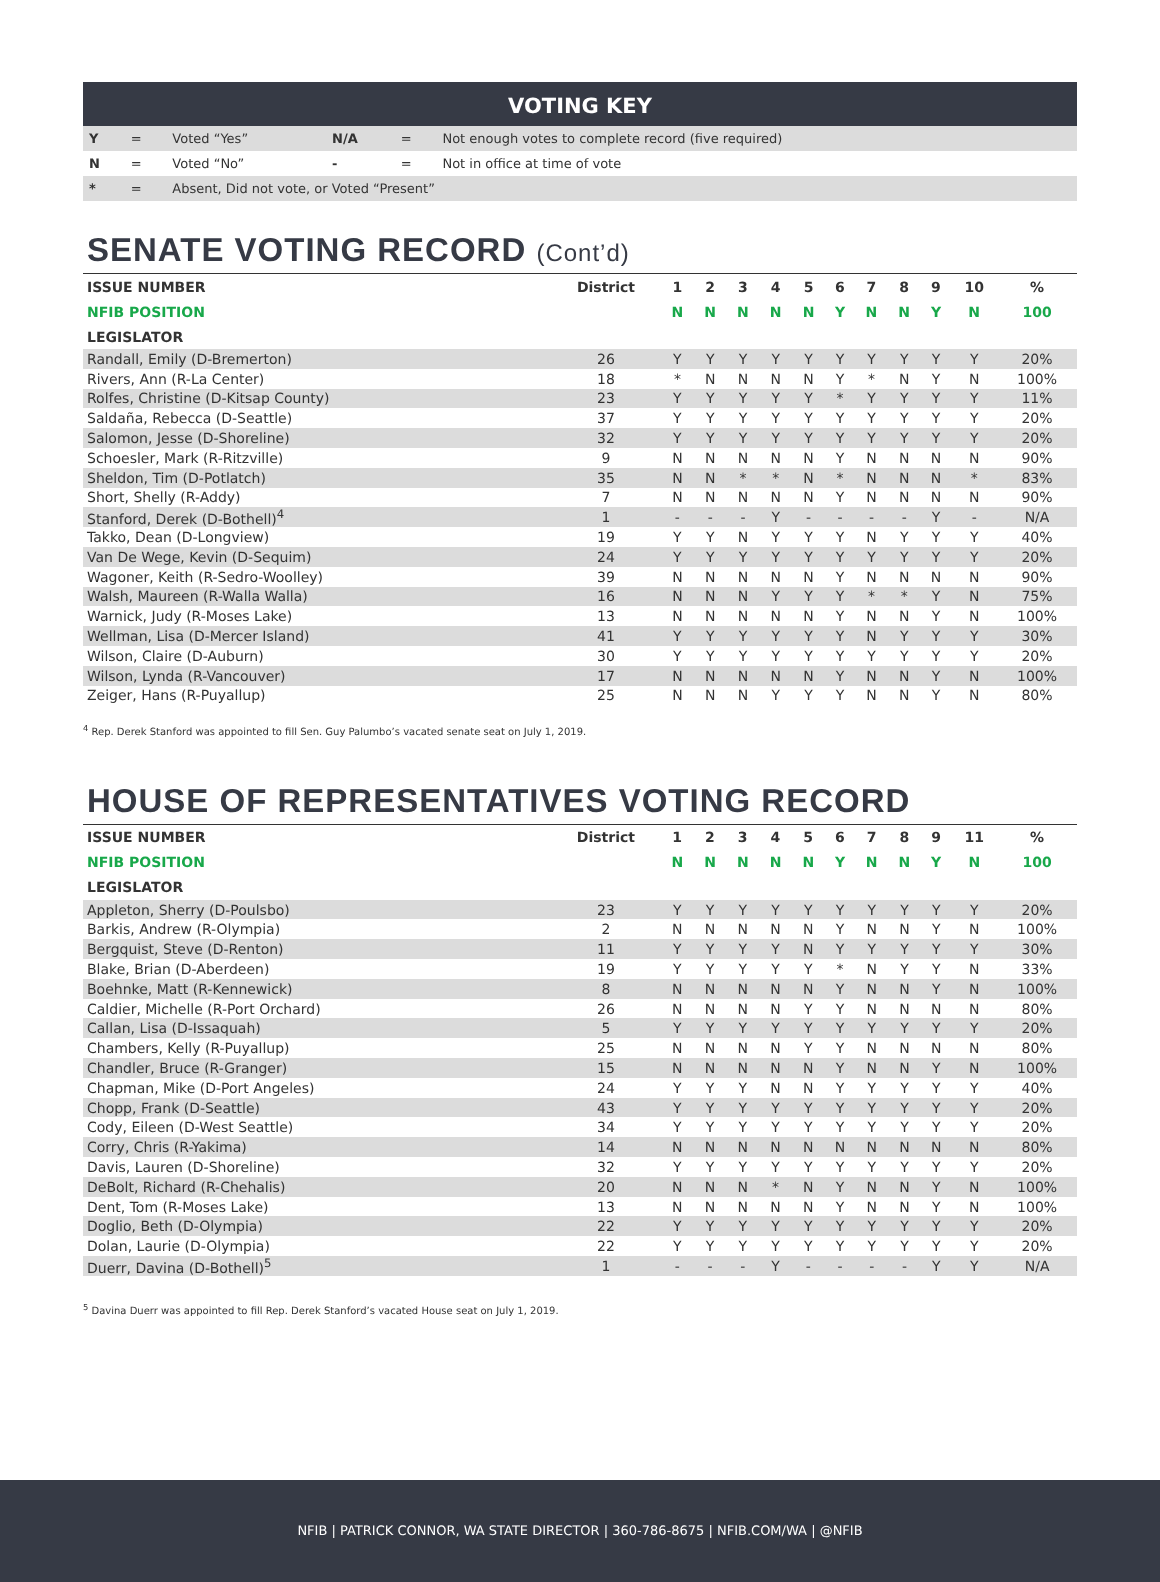VOTING KEY
| Y | = | Voted “Yes” | N/A | = | Not enough votes to complete record (five required) |
| N | = | Voted “No” | - | = | Not in office at time of vote |
| * | = | Absent, Did not vote, or Voted “Present” | | | |
SENATE VOTING RECORD (Cont’d)
| ISSUE NUMBER | District | 1 | 2 | 3 | 4 | 5 | 6 | 7 | 8 | 9 | 10 | % |
| --- | --- | --- | --- | --- | --- | --- | --- | --- | --- | --- | --- | --- |
| NFIB POSITION | | N | N | N | N | N | Y | N | N | Y | N | 100 |
| LEGISLATOR | | | | | | | | | | | | |
| Randall, Emily (D-Bremerton) | 26 | Y | Y | Y | Y | Y | Y | Y | Y | Y | Y | 20% |
| Rivers, Ann (R-La Center) | 18 | * | N | N | N | N | Y | * | N | Y | N | 100% |
| Rolfes, Christine (D-Kitsap County) | 23 | Y | Y | Y | Y | Y | * | Y | Y | Y | Y | 11% |
| Saldaña, Rebecca (D-Seattle) | 37 | Y | Y | Y | Y | Y | Y | Y | Y | Y | Y | 20% |
| Salomon, Jesse (D-Shoreline) | 32 | Y | Y | Y | Y | Y | Y | Y | Y | Y | Y | 20% |
| Schoesler, Mark (R-Ritzville) | 9 | N | N | N | N | N | Y | N | N | N | N | 90% |
| Sheldon, Tim (D-Potlatch) | 35 | N | N | * | * | N | * | N | N | N | * | 83% |
| Short, Shelly (R-Addy) | 7 | N | N | N | N | N | Y | N | N | N | N | 90% |
| Stanford, Derek (D-Bothell)<sup>4</sup> | 1 | - | - | - | Y | - | - | - | - | Y | - | N/A |
| Takko, Dean (D-Longview) | 19 | Y | Y | N | Y | Y | Y | N | Y | Y | Y | 40% |
| Van De Wege, Kevin (D-Sequim) | 24 | Y | Y | Y | Y | Y | Y | Y | Y | Y | Y | 20% |
| Wagoner, Keith (R-Sedro-Woolley) | 39 | N | N | N | N | N | Y | N | N | N | N | 90% |
| Walsh, Maureen (R-Walla Walla) | 16 | N | N | N | Y | Y | Y | * | * | Y | N | 75% |
| Warnick, Judy (R-Moses Lake) | 13 | N | N | N | N | N | Y | N | N | Y | N | 100% |
| Wellman, Lisa (D-Mercer Island) | 41 | Y | Y | Y | Y | Y | Y | N | Y | Y | Y | 30% |
| Wilson, Claire (D-Auburn) | 30 | Y | Y | Y | Y | Y | Y | Y | Y | Y | Y | 20% |
| Wilson, Lynda (R-Vancouver) | 17 | N | N | N | N | N | Y | N | N | Y | N | 100% |
| Zeiger, Hans (R-Puyallup) | 25 | N | N | N | Y | Y | Y | N | N | Y | N | 80% |
<sup>4</sup> Rep. Derek Stanford was appointed to fill Sen. Guy Palumbo’s vacated senate seat on July 1, 2019.
HOUSE OF REPRESENTATIVES VOTING RECORD
| ISSUE NUMBER | District | 1 | 2 | 3 | 4 | 5 | 6 | 7 | 8 | 9 | 11 | % |
| --- | --- | --- | --- | --- | --- | --- | --- | --- | --- | --- | --- | --- |
| NFIB POSITION | | N | N | N | N | N | Y | N | N | Y | N | 100 |
| LEGISLATOR | | | | | | | | | | | | |
| Appleton, Sherry (D-Poulsbo) | 23 | Y | Y | Y | Y | Y | Y | Y | Y | Y | Y | 20% |
| Barkis, Andrew (R-Olympia) | 2 | N | N | N | N | N | Y | N | N | Y | N | 100% |
| Bergquist, Steve (D-Renton) | 11 | Y | Y | Y | Y | N | Y | Y | Y | Y | Y | 30% |
| Blake, Brian (D-Aberdeen) | 19 | Y | Y | Y | Y | Y | * | N | Y | Y | N | 33% |
| Boehnke, Matt (R-Kennewick) | 8 | N | N | N | N | N | Y | N | N | Y | N | 100% |
| Caldier, Michelle (R-Port Orchard) | 26 | N | N | N | N | Y | Y | N | N | N | N | 80% |
| Callan, Lisa (D-Issaquah) | 5 | Y | Y | Y | Y | Y | Y | Y | Y | Y | Y | 20% |
| Chambers, Kelly (R-Puyallup) | 25 | N | N | N | N | Y | Y | N | N | N | N | 80% |
| Chandler, Bruce (R-Granger) | 15 | N | N | N | N | N | Y | N | N | Y | N | 100% |
| Chapman, Mike (D-Port Angeles) | 24 | Y | Y | Y | N | N | Y | Y | Y | Y | Y | 40% |
| Chopp, Frank (D-Seattle) | 43 | Y | Y | Y | Y | Y | Y | Y | Y | Y | Y | 20% |
| Cody, Eileen (D-West Seattle) | 34 | Y | Y | Y | Y | Y | Y | Y | Y | Y | Y | 20% |
| Corry, Chris (R-Yakima) | 14 | N | N | N | N | N | N | N | N | N | N | 80% |
| Davis, Lauren (D-Shoreline) | 32 | Y | Y | Y | Y | Y | Y | Y | Y | Y | Y | 20% |
| DeBolt, Richard (R-Chehalis) | 20 | N | N | N | * | N | Y | N | N | Y | N | 100% |
| Dent, Tom (R-Moses Lake) | 13 | N | N | N | N | N | Y | N | N | Y | N | 100% |
| Doglio, Beth (D-Olympia) | 22 | Y | Y | Y | Y | Y | Y | Y | Y | Y | Y | 20% |
| Dolan, Laurie (D-Olympia) | 22 | Y | Y | Y | Y | Y | Y | Y | Y | Y | Y | 20% |
| Duerr, Davina (D-Bothell)<sup>5</sup> | 1 | - | - | - | Y | - | - | - | - | Y | Y | N/A |
<sup>5</sup> Davina Duerr was appointed to fill Rep. Derek Stanford’s vacated House seat on July 1, 2019.
NFIB | PATRICK CONNOR, WA STATE DIRECTOR | 360-786-8675 | NFIB.COM/WA | @NFIB